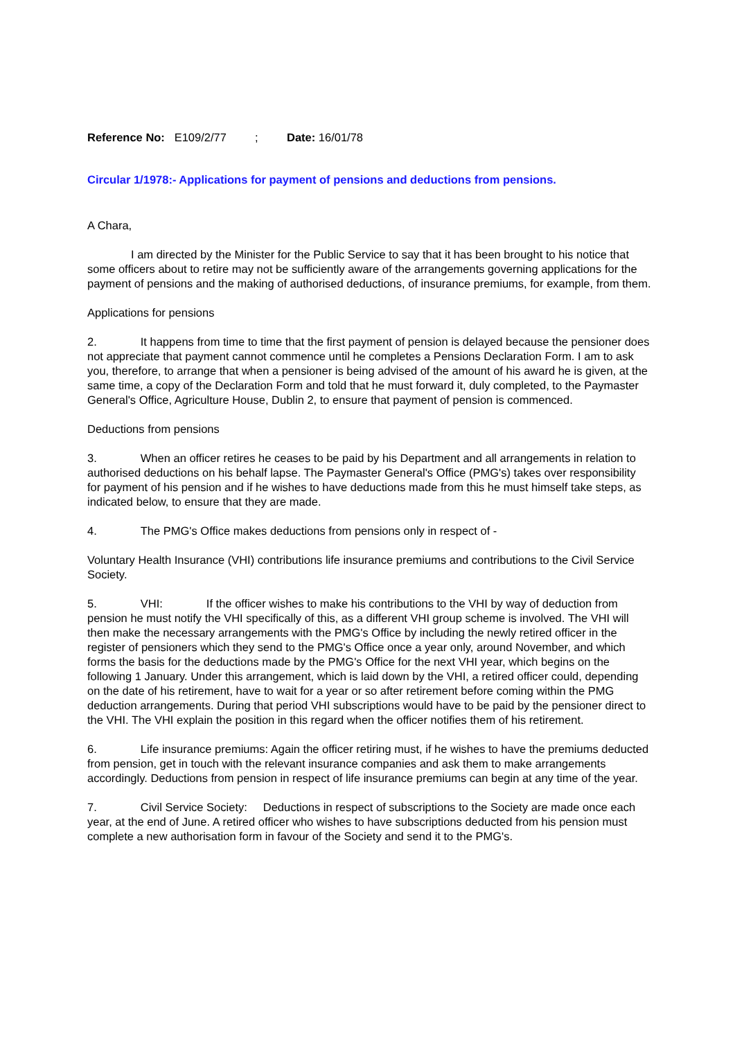Reference No: E109/2/77 ; Date: 16/01/78
Circular 1/1978:- Applications for payment of pensions and deductions from pensions.
A Chara,
I am directed by the Minister for the Public Service to say that it has been brought to his notice that some officers about to retire may not be sufficiently aware of the arrangements governing applications for the payment of pensions and the making of authorised deductions, of insurance premiums, for example, from them.
Applications for pensions
2. It happens from time to time that the first payment of pension is delayed because the pensioner does not appreciate that payment cannot commence until he completes a Pensions Declaration Form. I am to ask you, therefore, to arrange that when a pensioner is being advised of the amount of his award he is given, at the same time, a copy of the Declaration Form and told that he must forward it, duly completed, to the Paymaster General's Office, Agriculture House, Dublin 2, to ensure that payment of pension is commenced.
Deductions from pensions
3. When an officer retires he ceases to be paid by his Department and all arrangements in relation to authorised deductions on his behalf lapse. The Paymaster General's Office (PMG's) takes over responsibility for payment of his pension and if he wishes to have deductions made from this he must himself take steps, as indicated below, to ensure that they are made.
4. The PMG's Office makes deductions from pensions only in respect of -
Voluntary Health Insurance (VHI) contributions life insurance premiums and contributions to the Civil Service Society.
5. VHI: If the officer wishes to make his contributions to the VHI by way of deduction from pension he must notify the VHI specifically of this, as a different VHI group scheme is involved. The VHI will then make the necessary arrangements with the PMG's Office by including the newly retired officer in the register of pensioners which they send to the PMG's Office once a year only, around November, and which forms the basis for the deductions made by the PMG's Office for the next VHI year, which begins on the following 1 January. Under this arrangement, which is laid down by the VHI, a retired officer could, depending on the date of his retirement, have to wait for a year or so after retirement before coming within the PMG deduction arrangements. During that period VHI subscriptions would have to be paid by the pensioner direct to the VHI. The VHI explain the position in this regard when the officer notifies them of his retirement.
6. Life insurance premiums: Again the officer retiring must, if he wishes to have the premiums deducted from pension, get in touch with the relevant insurance companies and ask them to make arrangements accordingly. Deductions from pension in respect of life insurance premiums can begin at any time of the year.
7. Civil Service Society: Deductions in respect of subscriptions to the Society are made once each year, at the end of June. A retired officer who wishes to have subscriptions deducted from his pension must complete a new authorisation form in favour of the Society and send it to the PMG's.